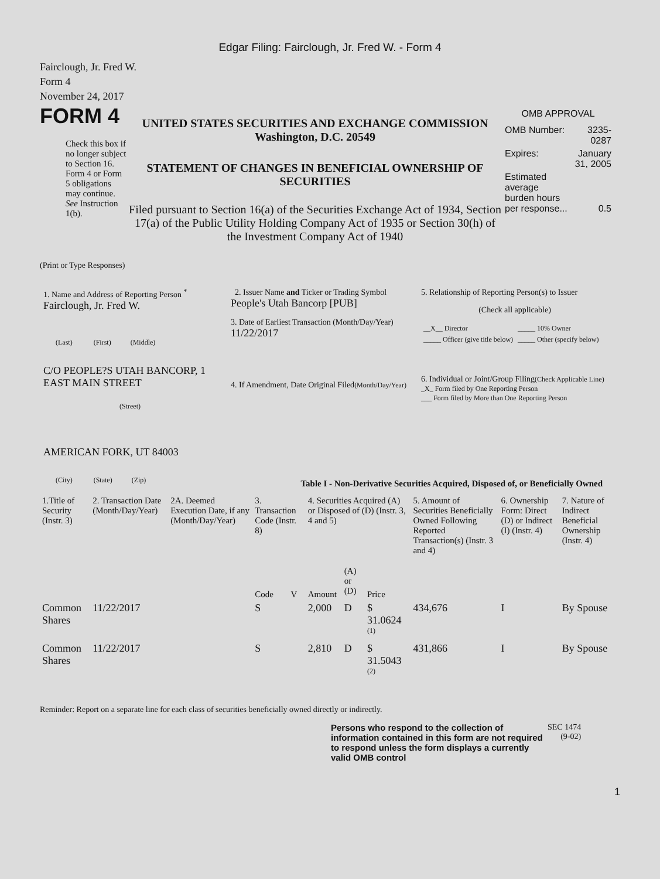Edgar Filing: Fairclough, Jr. Fred W. - Form 4
Fairclough, Jr. Fred W.
Form 4
November 24, 2017
FORM 4
Check this box if no longer subject to Section 16. Form 4 or Form 5 obligations may continue. See Instruction 1(b).
UNITED STATES SECURITIES AND EXCHANGE COMMISSION
Washington, D.C. 20549
STATEMENT OF CHANGES IN BENEFICIAL OWNERSHIP OF SECURITIES
Filed pursuant to Section 16(a) of the Securities Exchange Act of 1934, Section 17(a) of the Public Utility Holding Company Act of 1935 or Section 30(h) of the Investment Company Act of 1940
OMB APPROVAL
| OMB Number: | 3235-0287 |
| Expires: | January 31, 2005 |
| Estimated average burden hours per response... | 0.5 |
(Print or Type Responses)
1. Name and Address of Reporting Person <sup>*</sup>
Fairclough, Jr. Fred W.
(Last) (First) (Middle)
C/O PEOPLE?S UTAH BANCORP, 1 EAST MAIN STREET
(Street)
AMERICAN FORK, UT 84003
(City) (State) (Zip)
2. Issuer Name and Ticker or Trading Symbol
People's Utah Bancorp [PUB]
3. Date of Earliest Transaction (Month/Day/Year)
11/22/2017
4. If Amendment, Date Original Filed(Month/Day/Year)
5. Relationship of Reporting Person(s) to Issuer
(Check all applicable)
| __X__ Director | _____ 10% Owner |
| _____ Officer (give title below) | _____ Other (specify below) |
6. Individual or Joint/Group Filing(Check Applicable Line)
_X_ Form filed by One Reporting Person
___ Form filed by More than One Reporting Person
Table I - Non-Derivative Securities Acquired, Disposed of, or Beneficially Owned
| 1.Title of Security (Instr. 3) | 2. Transaction Date (Month/Day/Year) | 2A. Deemed Execution Date, if any (Month/Day/Year) | 3. Transaction Code (Instr. 8) | | 4. Securities Acquired (A) or Disposed of (D) (Instr. 3, 4 and 5) | | | 5. Amount of Securities Beneficially Owned Following Reported Transaction(s) (Instr. 3 and 4) | 6. Ownership Form: Direct (D) or Indirect (I) (Instr. 4) | 7. Nature of Indirect Beneficial Ownership (Instr. 4) |
| --- | --- | --- | --- | --- | --- | --- | --- | --- | --- | --- |
| | | | Code | V | Amount | (A) or (D) | Price | | | |
| Common Shares | 11/22/2017 | | S | | 2,000 | D | $ 31.0624 <sup>(1)</sup> | 434,676 | I | By Spouse |
| Common Shares | 11/22/2017 | | S | | 2,810 | D | $ 31.5043 <sup>(2)</sup> | 431,866 | I | By Spouse |
Reminder: Report on a separate line for each class of securities beneficially owned directly or indirectly.
Persons who respond to the collection of information contained in this form are not required to respond unless the form displays a currently valid OMB control
SEC 1474
(9-02)
1